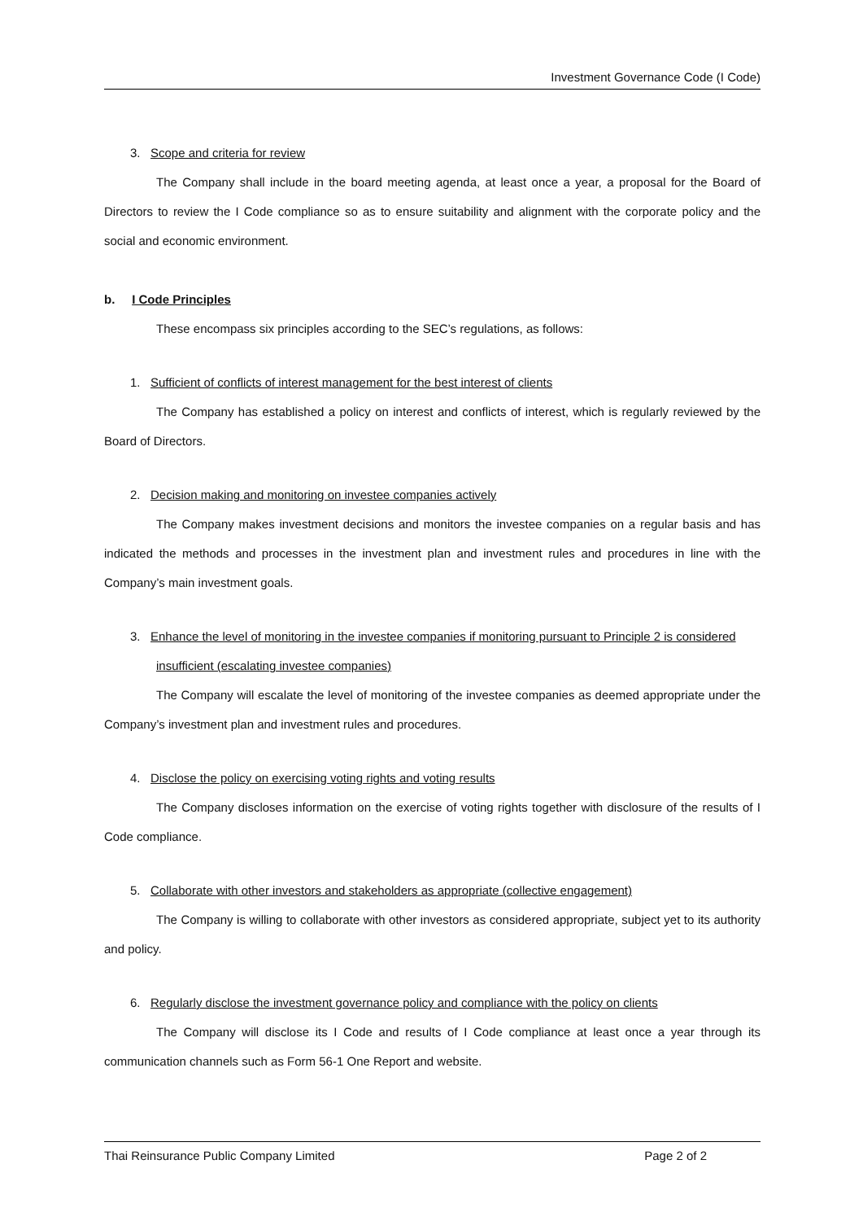Investment Governance Code (I Code)
3. Scope and criteria for review
The Company shall include in the board meeting agenda, at least once a year, a proposal for the Board of Directors to review the I Code compliance so as to ensure suitability and alignment with the corporate policy and the social and economic environment.
b. I Code Principles
These encompass six principles according to the SEC’s regulations, as follows:
1. Sufficient of conflicts of interest management for the best interest of clients
The Company has established a policy on interest and conflicts of interest, which is regularly reviewed by the Board of Directors.
2. Decision making and monitoring on investee companies actively
The Company makes investment decisions and monitors the investee companies on a regular basis and has indicated the methods and processes in the investment plan and investment rules and procedures in line with the Company’s main investment goals.
3. Enhance the level of monitoring in the investee companies if monitoring pursuant to Principle 2 is considered insufficient (escalating investee companies)
The Company will escalate the level of monitoring of the investee companies as deemed appropriate under the Company’s investment plan and investment rules and procedures.
4. Disclose the policy on exercising voting rights and voting results
The Company discloses information on the exercise of voting rights together with disclosure of the results of I Code compliance.
5. Collaborate with other investors and stakeholders as appropriate (collective engagement)
The Company is willing to collaborate with other investors as considered appropriate, subject yet to its authority and policy.
6. Regularly disclose the investment governance policy and compliance with the policy on clients
The Company will disclose its I Code and results of I Code compliance at least once a year through its communication channels such as Form 56-1 One Report and website.
Thai Reinsurance Public Company Limited Page 2 of 2